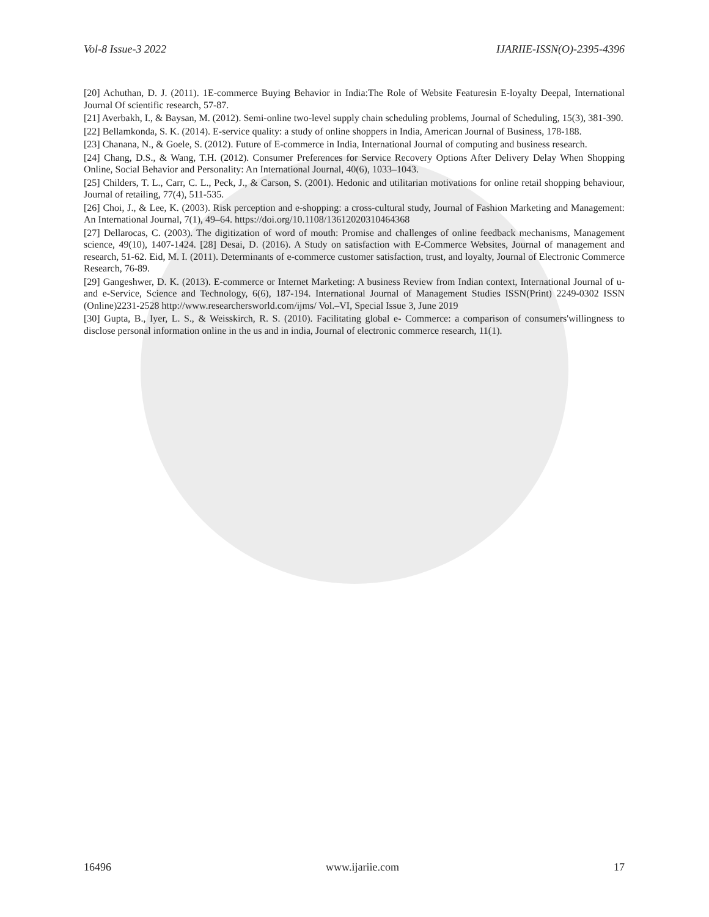Vol-8 Issue-3 2022 IJARIIE-ISSN(O)-2395-4396
[20] Achuthan, D. J. (2011). 1E-commerce Buying Behavior in India:The Role of Website Featuresin E-loyalty Deepal, International Journal Of scientific research, 57-87.
[21] Averbakh, I., & Baysan, M. (2012). Semi-online two-level supply chain scheduling problems, Journal of Scheduling, 15(3), 381-390.
[22] Bellamkonda, S. K. (2014). E-service quality: a study of online shoppers in India, American Journal of Business, 178-188.
[23] Chanana, N., & Goele, S. (2012). Future of E-commerce in India, International Journal of computing and business research.
[24] Chang, D.S., & Wang, T.H. (2012). Consumer Preferences for Service Recovery Options After Delivery Delay When Shopping Online, Social Behavior and Personality: An International Journal, 40(6), 1033–1043.
[25] Childers, T. L., Carr, C. L., Peck, J., & Carson, S. (2001). Hedonic and utilitarian motivations for online retail shopping behaviour, Journal of retailing, 77(4), 511-535.
[26] Choi, J., & Lee, K. (2003). Risk perception and e-shopping: a cross-cultural study, Journal of Fashion Marketing and Management: An International Journal, 7(1), 49–64. https://doi.org/10.1108/13612020310464368
[27] Dellarocas, C. (2003). The digitization of word of mouth: Promise and challenges of online feedback mechanisms, Management science, 49(10), 1407-1424. [28] Desai, D. (2016). A Study on satisfaction with E-Commerce Websites, Journal of management and research, 51-62. Eid, M. I. (2011). Determinants of e-commerce customer satisfaction, trust, and loyalty, Journal of Electronic Commerce Research, 76-89.
[29] Gangeshwer, D. K. (2013). E-commerce or Internet Marketing: A business Review from Indian context, International Journal of u-and e-Service, Science and Technology, 6(6), 187-194. International Journal of Management Studies ISSN(Print) 2249-0302 ISSN (Online)2231-2528 http://www.researchersworld.com/ijms/ Vol.–VI, Special Issue 3, June 2019
[30] Gupta, B., Iyer, L. S., & Weisskirch, R. S. (2010). Facilitating global e- Commerce: a comparison of consumers'willingness to disclose personal information online in the us and in india, Journal of electronic commerce research, 11(1).
16496 www.ijariie.com 17